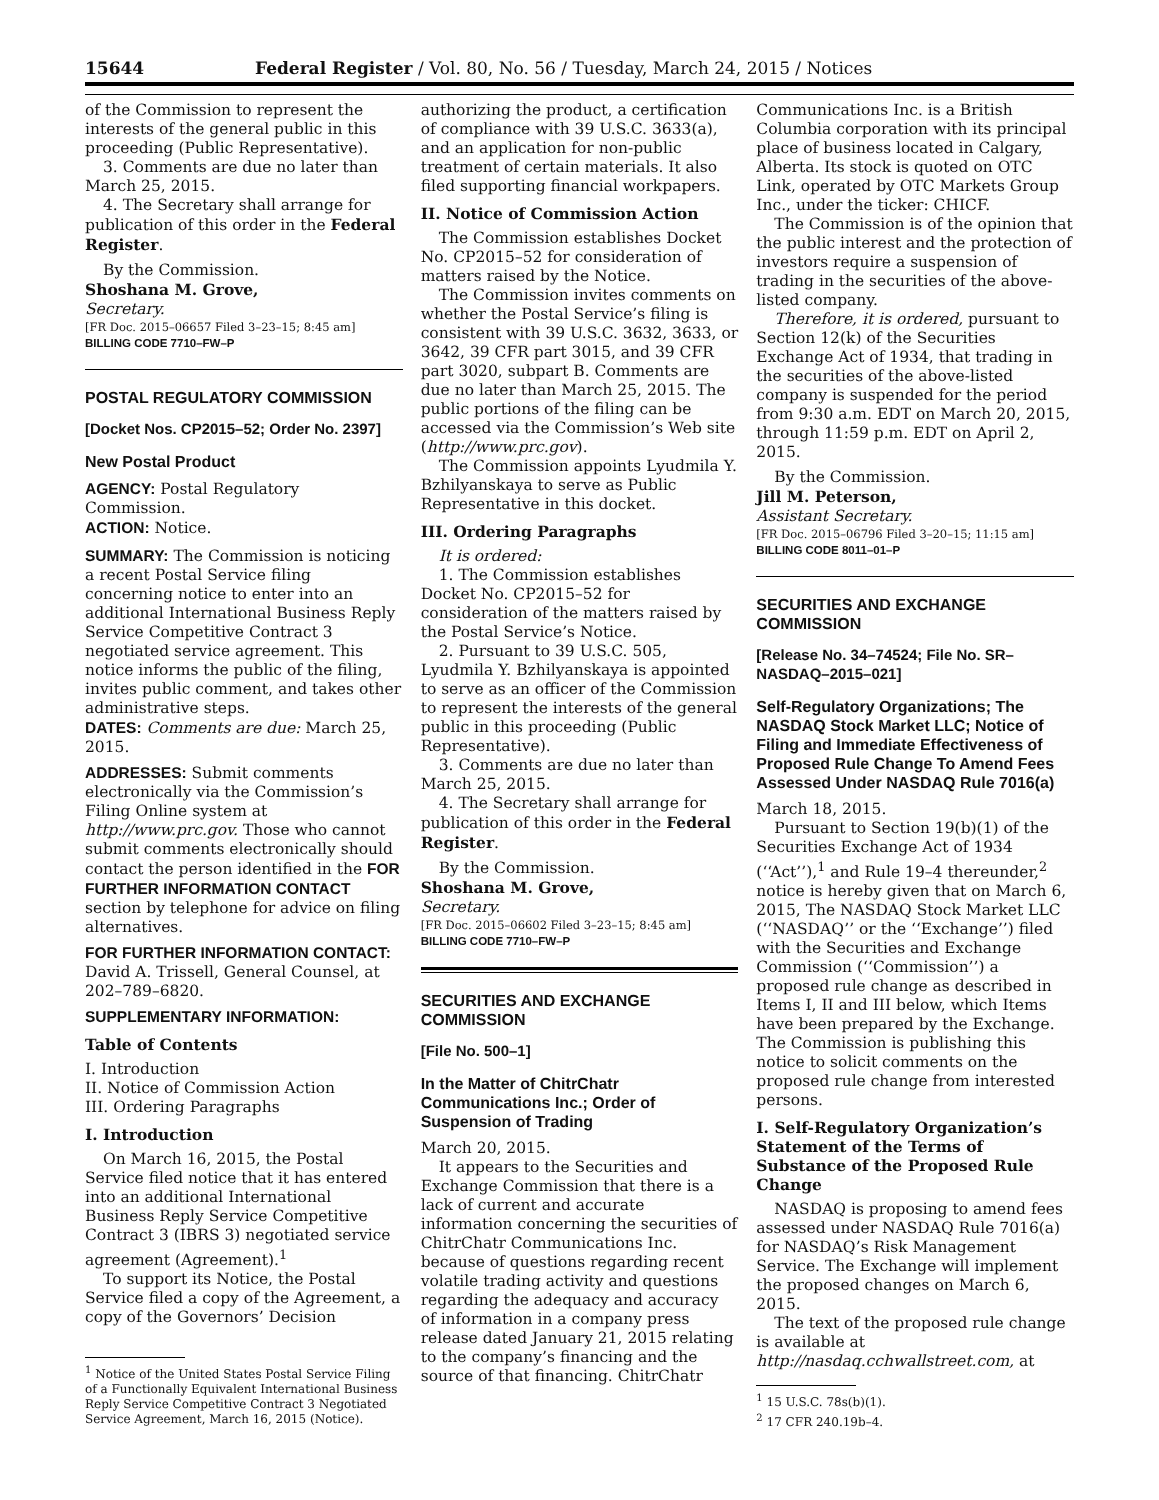15644 Federal Register / Vol. 80, No. 56 / Tuesday, March 24, 2015 / Notices
of the Commission to represent the interests of the general public in this proceeding (Public Representative).
3. Comments are due no later than March 25, 2015.
4. The Secretary shall arrange for publication of this order in the Federal Register.
By the Commission.
Shoshana M. Grove,
Secretary.
[FR Doc. 2015–06657 Filed 3–23–15; 8:45 am]
BILLING CODE 7710–FW–P
POSTAL REGULATORY COMMISSION
[Docket Nos. CP2015–52; Order No. 2397]
New Postal Product
AGENCY: Postal Regulatory Commission.
ACTION: Notice.
SUMMARY: The Commission is noticing a recent Postal Service filing concerning notice to enter into an additional International Business Reply Service Competitive Contract 3 negotiated service agreement. This notice informs the public of the filing, invites public comment, and takes other administrative steps.
DATES: Comments are due: March 25, 2015.
ADDRESSES: Submit comments electronically via the Commission’s Filing Online system at http://www.prc.gov. Those who cannot submit comments electronically should contact the person identified in the FOR FURTHER INFORMATION CONTACT section by telephone for advice on filing alternatives.
FOR FURTHER INFORMATION CONTACT: David A. Trissell, General Counsel, at 202–789–6820.
SUPPLEMENTARY INFORMATION:
Table of Contents
I. Introduction
II. Notice of Commission Action
III. Ordering Paragraphs
I. Introduction
On March 16, 2015, the Postal Service filed notice that it has entered into an additional International Business Reply Service Competitive Contract 3 (IBRS 3) negotiated service agreement (Agreement).<sup>1</sup>
To support its Notice, the Postal Service filed a copy of the Agreement, a copy of the Governors’ Decision
<sup>1</sup> Notice of the United States Postal Service Filing of a Functionally Equivalent International Business Reply Service Competitive Contract 3 Negotiated Service Agreement, March 16, 2015 (Notice).
authorizing the product, a certification of compliance with 39 U.S.C. 3633(a), and an application for non-public treatment of certain materials. It also filed supporting financial workpapers.
II. Notice of Commission Action
The Commission establishes Docket No. CP2015–52 for consideration of matters raised by the Notice.
The Commission invites comments on whether the Postal Service’s filing is consistent with 39 U.S.C. 3632, 3633, or 3642, 39 CFR part 3015, and 39 CFR part 3020, subpart B. Comments are due no later than March 25, 2015. The public portions of the filing can be accessed via the Commission’s Web site (http://www.prc.gov).
The Commission appoints Lyudmila Y. Bzhilyanskaya to serve as Public Representative in this docket.
III. Ordering Paragraphs
It is ordered:
1. The Commission establishes Docket No. CP2015–52 for consideration of the matters raised by the Postal Service’s Notice.
2. Pursuant to 39 U.S.C. 505, Lyudmila Y. Bzhilyanskaya is appointed to serve as an officer of the Commission to represent the interests of the general public in this proceeding (Public Representative).
3. Comments are due no later than March 25, 2015.
4. The Secretary shall arrange for publication of this order in the Federal Register.
By the Commission.
Shoshana M. Grove,
Secretary.
[FR Doc. 2015–06602 Filed 3–23–15; 8:45 am]
BILLING CODE 7710–FW–P
SECURITIES AND EXCHANGE COMMISSION
[File No. 500–1]
In the Matter of ChitrChatr Communications Inc.; Order of Suspension of Trading
March 20, 2015.
It appears to the Securities and Exchange Commission that there is a lack of current and accurate information concerning the securities of ChitrChatr Communications Inc. because of questions regarding recent volatile trading activity and questions regarding the adequacy and accuracy of information in a company press release dated January 21, 2015 relating to the company’s financing and the source of that financing. ChitrChatr
Communications Inc. is a British Columbia corporation with its principal place of business located in Calgary, Alberta. Its stock is quoted on OTC Link, operated by OTC Markets Group Inc., under the ticker: CHICF.
The Commission is of the opinion that the public interest and the protection of investors require a suspension of trading in the securities of the above-listed company.
Therefore, it is ordered, pursuant to Section 12(k) of the Securities Exchange Act of 1934, that trading in the securities of the above-listed company is suspended for the period from 9:30 a.m. EDT on March 20, 2015, through 11:59 p.m. EDT on April 2, 2015.
By the Commission.
Jill M. Peterson,
Assistant Secretary.
[FR Doc. 2015–06796 Filed 3–20–15; 11:15 am]
BILLING CODE 8011–01–P
SECURITIES AND EXCHANGE COMMISSION
[Release No. 34–74524; File No. SR–NASDAQ–2015–021]
Self-Regulatory Organizations; The NASDAQ Stock Market LLC; Notice of Filing and Immediate Effectiveness of Proposed Rule Change To Amend Fees Assessed Under NASDAQ Rule 7016(a)
March 18, 2015.
Pursuant to Section 19(b)(1) of the Securities Exchange Act of 1934 (‘‘Act’’),<sup>1</sup> and Rule 19–4 thereunder,<sup>2</sup> notice is hereby given that on March 6, 2015, The NASDAQ Stock Market LLC (‘‘NASDAQ’’ or the ‘‘Exchange’’) filed with the Securities and Exchange Commission (‘‘Commission’’) a proposed rule change as described in Items I, II and III below, which Items have been prepared by the Exchange. The Commission is publishing this notice to solicit comments on the proposed rule change from interested persons.
I. Self-Regulatory Organization’s Statement of the Terms of Substance of the Proposed Rule Change
NASDAQ is proposing to amend fees assessed under NASDAQ Rule 7016(a) for NASDAQ’s Risk Management Service. The Exchange will implement the proposed changes on March 6, 2015.
The text of the proposed rule change is available at http://nasdaq.cchwallstreet.com, at
<sup>1</sup> 15 U.S.C. 78s(b)(1).
<sup>2</sup> 17 CFR 240.19b–4.